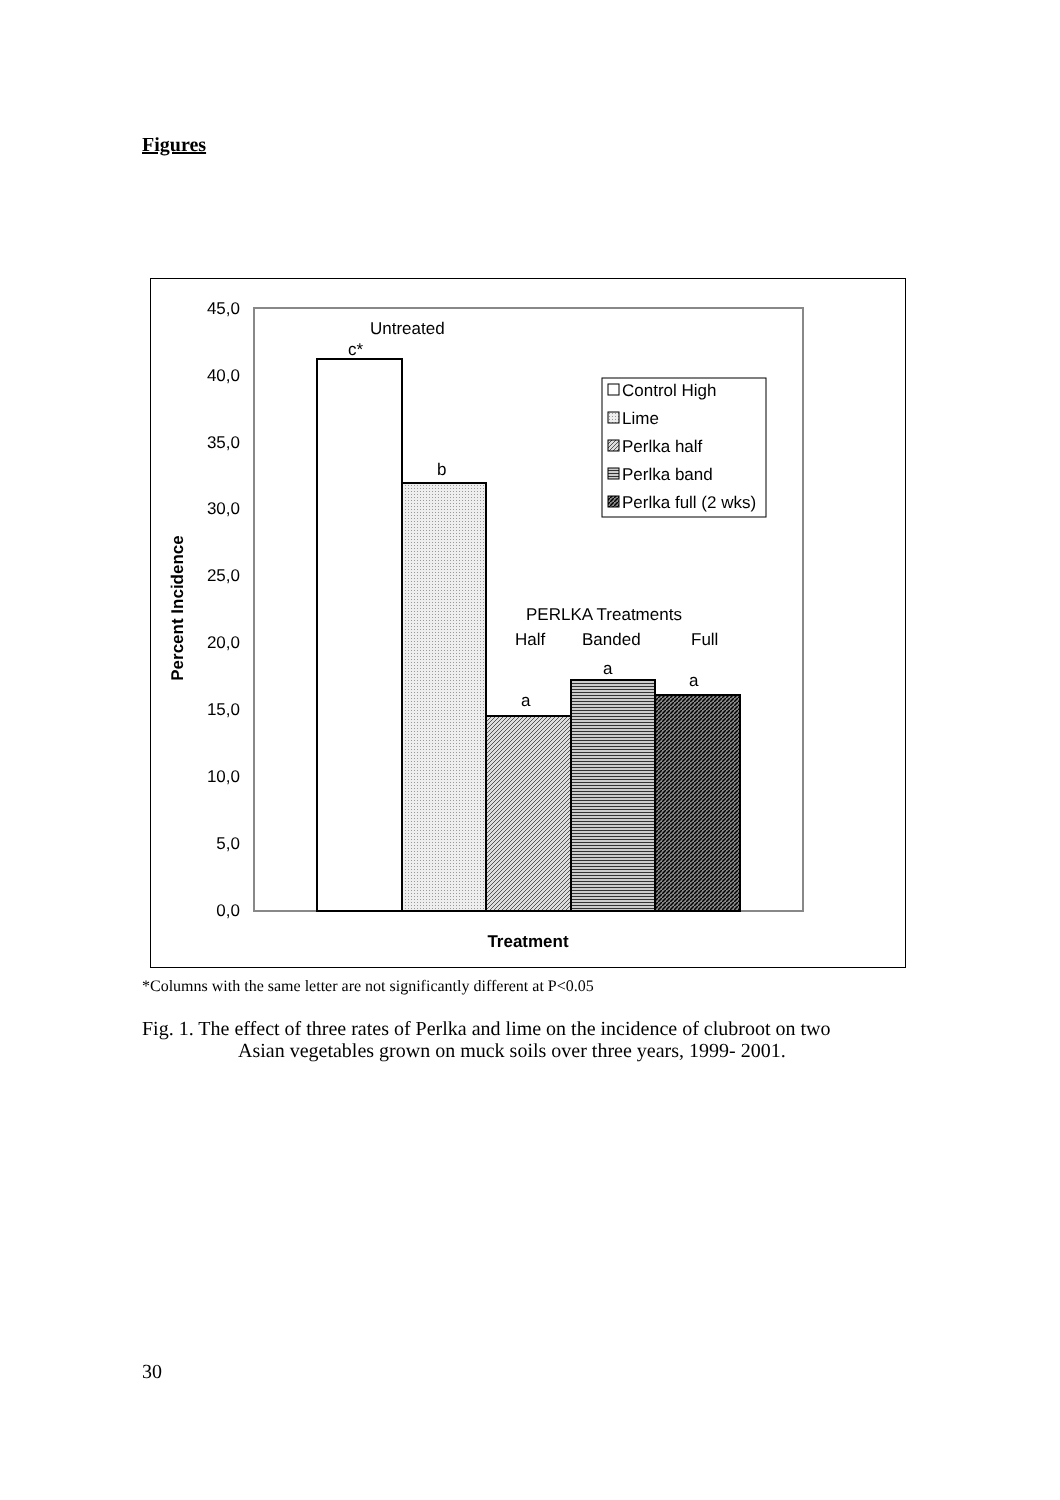Figures
45,0
40,0
35,0
30,0
25,0
20,0
15,0
10,0
5,0
0,0
Percent Incidence
Untreated
c*
b
PERLKA Treatments
Half
Banded
Full
a
a
a
Treatment
Control High
Lime
Perlka half
Perlka band
Perlka full (2 wks)
*Columns with the same letter are not significantly different at P<0.05
Fig. 1. The effect of three rates of Perlka and lime on the incidence of clubroot on two
Asian vegetables grown on muck soils over three years, 1999- 2001.
30